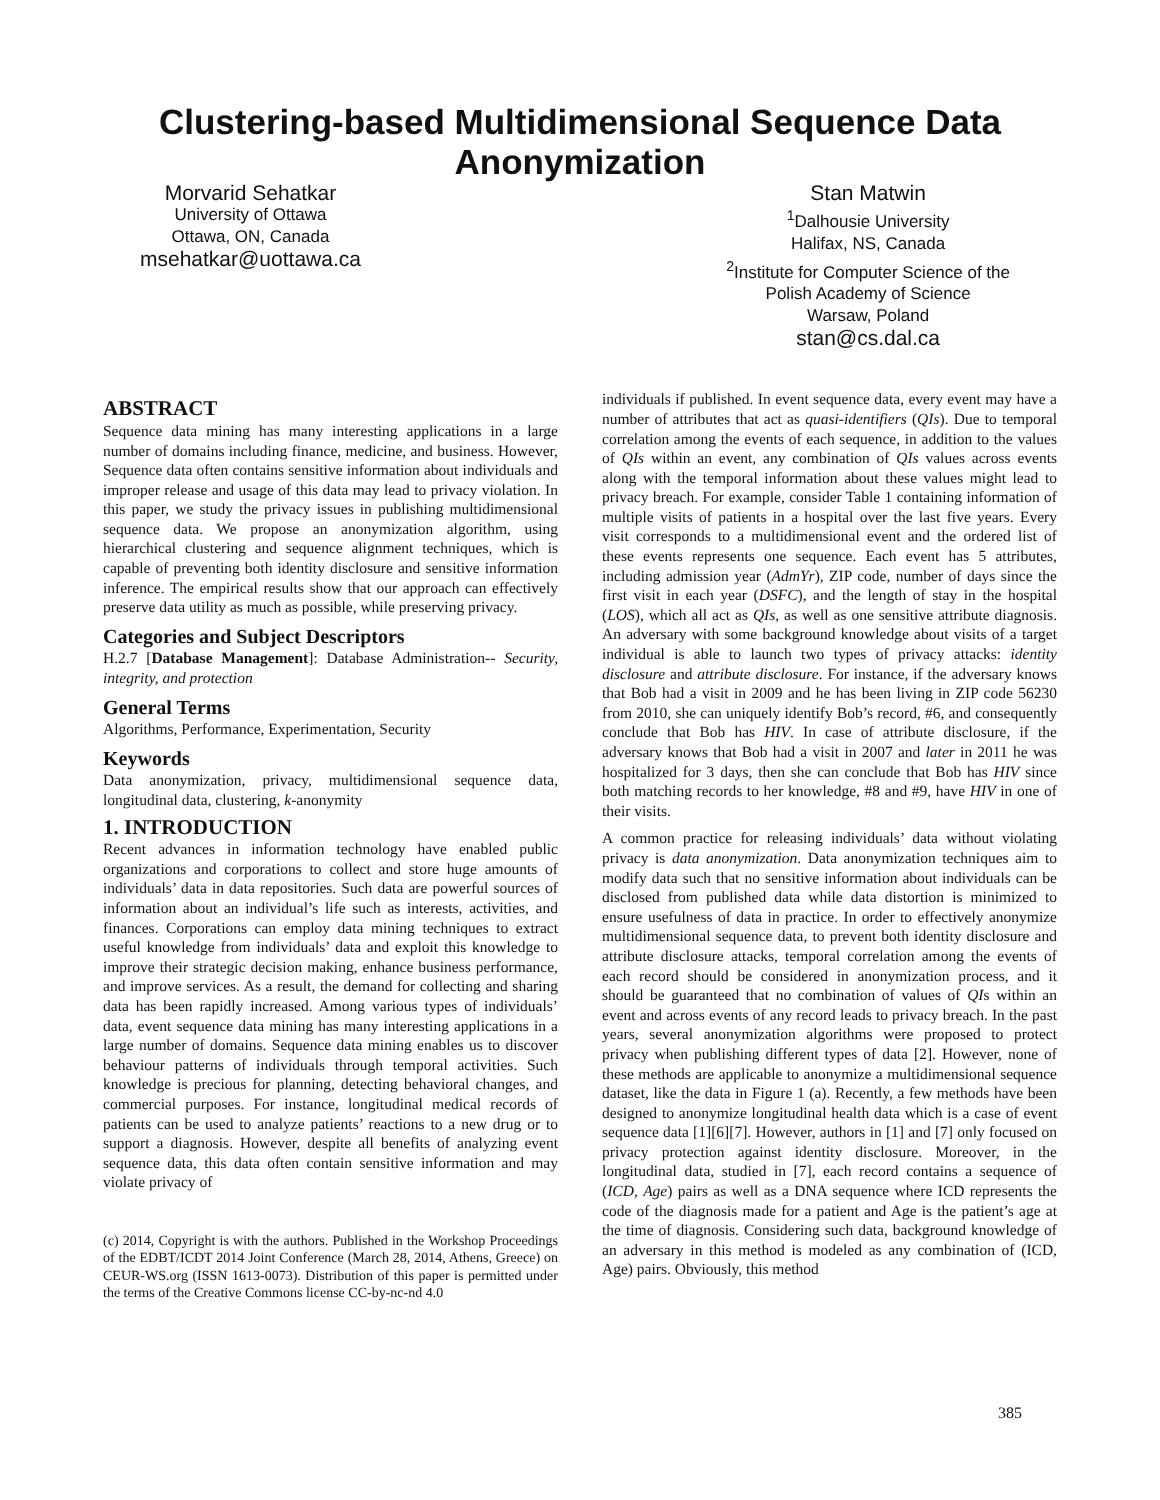Clustering-based Multidimensional Sequence Data
Anonymization
Morvarid Sehatkar
University of Ottawa
Ottawa, ON, Canada
msehatkar@uottawa.ca
Stan Matwin
<sup>1</sup> Dalhousie University
Halifax, NS, Canada
<sup>2</sup> Institute for Computer Science of the
Polish Academy of Science
Warsaw, Poland
stan@cs.dal.ca
ABSTRACT
Sequence data mining has many interesting applications in a large number of domains including finance, medicine, and business. However, Sequence data often contains sensitive information about individuals and improper release and usage of this data may lead to privacy violation. In this paper, we study the privacy issues in publishing multidimensional sequence data. We propose an anonymization algorithm, using hierarchical clustering and sequence alignment techniques, which is capable of preventing both identity disclosure and sensitive information inference. The empirical results show that our approach can effectively preserve data utility as much as possible, while preserving privacy.
Categories and Subject Descriptors
H.2.7 [Database Management]: Database Administration-- Security, integrity, and protection
General Terms
Algorithms, Performance, Experimentation, Security
Keywords
Data anonymization, privacy, multidimensional sequence data, longitudinal data, clustering, k-anonymity
1. INTRODUCTION
Recent advances in information technology have enabled public organizations and corporations to collect and store huge amounts of individuals’ data in data repositories. Such data are powerful sources of information about an individual’s life such as interests, activities, and finances. Corporations can employ data mining techniques to extract useful knowledge from individuals’ data and exploit this knowledge to improve their strategic decision making, enhance business performance, and improve services. As a result, the demand for collecting and sharing data has been rapidly increased. Among various types of individuals’ data, event sequence data mining has many interesting applications in a large number of domains. Sequence data mining enables us to discover behaviour patterns of individuals through temporal activities. Such knowledge is precious for planning, detecting behavioral changes, and commercial purposes. For instance, longitudinal medical records of patients can be used to analyze patients’ reactions to a new drug or to support a diagnosis. However, despite all benefits of analyzing event sequence data, this data often contain sensitive information and may violate privacy of
(c) 2014, Copyright is with the authors. Published in the Workshop Proceedings of the EDBT/ICDT 2014 Joint Conference (March 28, 2014, Athens, Greece) on CEUR-WS.org (ISSN 1613-0073). Distribution of this paper is permitted under the terms of the Creative Commons license CC-by-nc-nd 4.0
individuals if published. In event sequence data, every event may have a number of attributes that act as quasi-identifiers (QIs). Due to temporal correlation among the events of each sequence, in addition to the values of QIs within an event, any combination of QIs values across events along with the temporal information about these values might lead to privacy breach. For example, consider Table 1 containing information of multiple visits of patients in a hospital over the last five years. Every visit corresponds to a multidimensional event and the ordered list of these events represents one sequence. Each event has 5 attributes, including admission year (AdmYr), ZIP code, number of days since the first visit in each year (DSFC), and the length of stay in the hospital (LOS), which all act as QIs, as well as one sensitive attribute diagnosis. An adversary with some background knowledge about visits of a target individual is able to launch two types of privacy attacks: identity disclosure and attribute disclosure. For instance, if the adversary knows that Bob had a visit in 2009 and he has been living in ZIP code 56230 from 2010, she can uniquely identify Bob’s record, #6, and consequently conclude that Bob has HIV. In case of attribute disclosure, if the adversary knows that Bob had a visit in 2007 and later in 2011 he was hospitalized for 3 days, then she can conclude that Bob has HIV since both matching records to her knowledge, #8 and #9, have HIV in one of their visits.
A common practice for releasing individuals’ data without violating privacy is data anonymization. Data anonymization techniques aim to modify data such that no sensitive information about individuals can be disclosed from published data while data distortion is minimized to ensure usefulness of data in practice. In order to effectively anonymize multidimensional sequence data, to prevent both identity disclosure and attribute disclosure attacks, temporal correlation among the events of each record should be considered in anonymization process, and it should be guaranteed that no combination of values of QIs within an event and across events of any record leads to privacy breach. In the past years, several anonymization algorithms were proposed to protect privacy when publishing different types of data [2]. However, none of these methods are applicable to anonymize a multidimensional sequence dataset, like the data in Figure 1 (a). Recently, a few methods have been designed to anonymize longitudinal health data which is a case of event sequence data [1][6][7]. However, authors in [1] and [7] only focused on privacy protection against identity disclosure. Moreover, in the longitudinal data, studied in [7], each record contains a sequence of (ICD, Age) pairs as well as a DNA sequence where ICD represents the code of the diagnosis made for a patient and Age is the patient’s age at the time of diagnosis. Considering such data, background knowledge of an adversary in this method is modeled as any combination of (ICD, Age) pairs. Obviously, this method
385